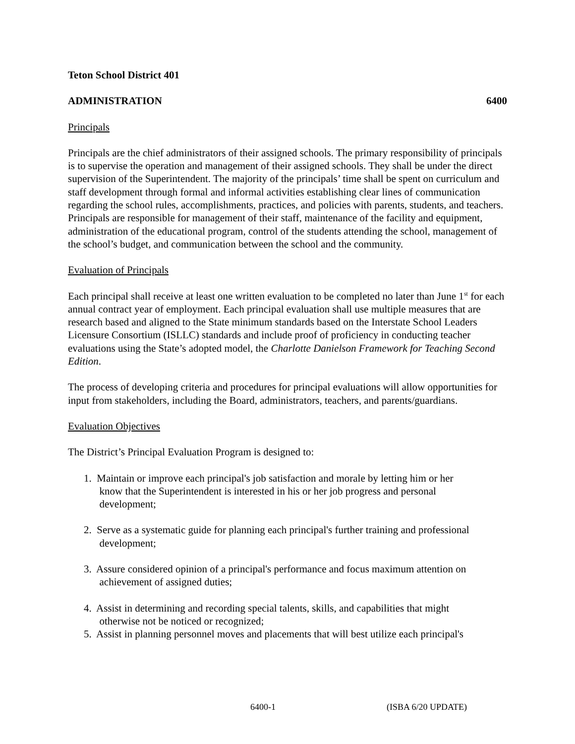Teton School District 401
ADMINISTRATION 6400
Principals
Principals are the chief administrators of their assigned schools. The primary responsibility of principals is to supervise the operation and management of their assigned schools. They shall be under the direct supervision of the Superintendent. The majority of the principals’ time shall be spent on curriculum and staff development through formal and informal activities establishing clear lines of communication regarding the school rules, accomplishments, practices, and policies with parents, students, and teachers. Principals are responsible for management of their staff, maintenance of the facility and equipment, administration of the educational program, control of the students attending the school, management of the school’s budget, and communication between the school and the community.
Evaluation of Principals
Each principal shall receive at least one written evaluation to be completed no later than June 1<sup>st</sup> for each annual contract year of employment. Each principal evaluation shall use multiple measures that are research based and aligned to the State minimum standards based on the Interstate School Leaders Licensure Consortium (ISLLC) standards and include proof of proficiency in conducting teacher evaluations using the State’s adopted model, the Charlotte Danielson Framework for Teaching Second Edition.
The process of developing criteria and procedures for principal evaluations will allow opportunities for input from stakeholders, including the Board, administrators, teachers, and parents/guardians.
Evaluation Objectives
The District’s Principal Evaluation Program is designed to:
1. Maintain or improve each principal's job satisfaction and morale by letting him or her
know that the Superintendent is interested in his or her job progress and personal
development;
2. Serve as a systematic guide for planning each principal's further training and professional
development;
3. Assure considered opinion of a principal's performance and focus maximum attention on
achievement of assigned duties;
4. Assist in determining and recording special talents, skills, and capabilities that might
otherwise not be noticed or recognized;
5. Assist in planning personnel moves and placements that will best utilize each principal's
6400-1 (ISBA 6/20 UPDATE)